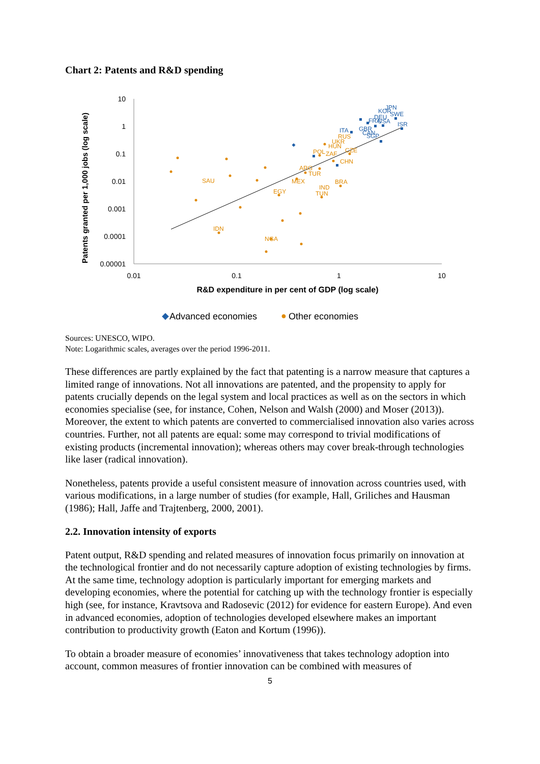Chart 2: Patents and R&D spending
Patents granted per 1,000 jobs (log scale)
10
1
0.1
0.01
0.001
0.0001
0.00001
0.01
0.1
1
10
R&D expenditure in per cent of GDP (log scale)
SAU
IDN
NGA
EGY
MEX
IND
TUN
BRA
ARG
TUR
CHN
POL
ZAF
CZE
HUN
UKR
RUS
JPN
KOR
SWE
DEU
FRA
USA
ISR
ITA
GBR
CAN
SGP
◆
Advanced economies
●
Other economies
Sources: UNESCO, WIPO.
Note: Logarithmic scales, averages over the period 1996-2011.
These differences are partly explained by the fact that patenting is a narrow measure that captures a limited range of innovations. Not all innovations are patented, and the propensity to apply for patents crucially depends on the legal system and local practices as well as on the sectors in which economies specialise (see, for instance, Cohen, Nelson and Walsh (2000) and Moser (2013)). Moreover, the extent to which patents are converted to commercialised innovation also varies across countries. Further, not all patents are equal: some may correspond to trivial modifications of existing products (incremental innovation); whereas others may cover break-through technologies like laser (radical innovation).
Nonetheless, patents provide a useful consistent measure of innovation across countries used, with various modifications, in a large number of studies (for example, Hall, Griliches and Hausman (1986); Hall, Jaffe and Trajtenberg, 2000, 2001).
2.2. Innovation intensity of exports
Patent output, R&D spending and related measures of innovation focus primarily on innovation at the technological frontier and do not necessarily capture adoption of existing technologies by firms. At the same time, technology adoption is particularly important for emerging markets and developing economies, where the potential for catching up with the technology frontier is especially high (see, for instance, Kravtsova and Radosevic (2012) for evidence for eastern Europe). And even in advanced economies, adoption of technologies developed elsewhere makes an important contribution to productivity growth (Eaton and Kortum (1996)).
To obtain a broader measure of economies’ innovativeness that takes technology adoption into account, common measures of frontier innovation can be combined with measures of
5